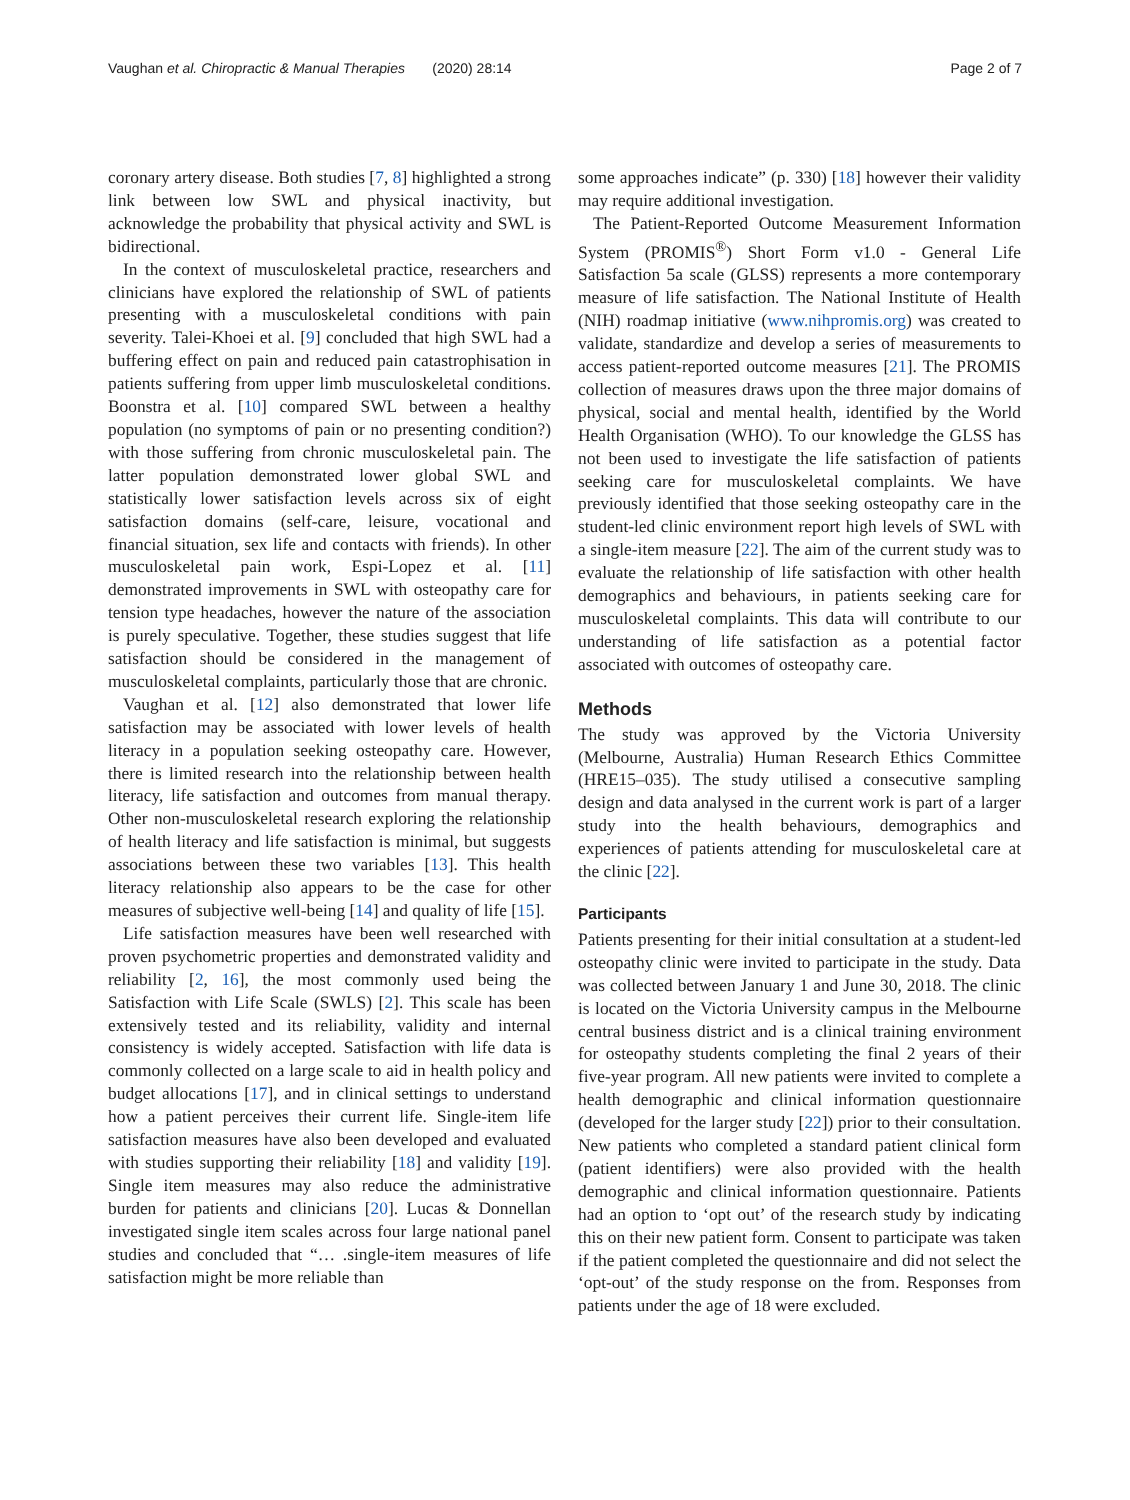Vaughan et al. Chiropractic & Manual Therapies (2020) 28:14 Page 2 of 7
coronary artery disease. Both studies [7, 8] highlighted a strong link between low SWL and physical inactivity, but acknowledge the probability that physical activity and SWL is bidirectional.
In the context of musculoskeletal practice, researchers and clinicians have explored the relationship of SWL of patients presenting with a musculoskeletal conditions with pain severity. Talei-Khoei et al. [9] concluded that high SWL had a buffering effect on pain and reduced pain catastrophisation in patients suffering from upper limb musculoskeletal conditions. Boonstra et al. [10] compared SWL between a healthy population (no symptoms of pain or no presenting condition?) with those suffering from chronic musculoskeletal pain. The latter population demonstrated lower global SWL and statistically lower satisfaction levels across six of eight satisfaction domains (self-care, leisure, vocational and financial situation, sex life and contacts with friends). In other musculoskeletal pain work, Espi-Lopez et al. [11] demonstrated improvements in SWL with osteopathy care for tension type headaches, however the nature of the association is purely speculative. Together, these studies suggest that life satisfaction should be considered in the management of musculoskeletal complaints, particularly those that are chronic.
Vaughan et al. [12] also demonstrated that lower life satisfaction may be associated with lower levels of health literacy in a population seeking osteopathy care. However, there is limited research into the relationship between health literacy, life satisfaction and outcomes from manual therapy. Other non-musculoskeletal research exploring the relationship of health literacy and life satisfaction is minimal, but suggests associations between these two variables [13]. This health literacy relationship also appears to be the case for other measures of subjective well-being [14] and quality of life [15].
Life satisfaction measures have been well researched with proven psychometric properties and demonstrated validity and reliability [2, 16], the most commonly used being the Satisfaction with Life Scale (SWLS) [2]. This scale has been extensively tested and its reliability, validity and internal consistency is widely accepted. Satisfaction with life data is commonly collected on a large scale to aid in health policy and budget allocations [17], and in clinical settings to understand how a patient perceives their current life. Single-item life satisfaction measures have also been developed and evaluated with studies supporting their reliability [18] and validity [19]. Single item measures may also reduce the administrative burden for patients and clinicians [20]. Lucas & Donnellan investigated single item scales across four large national panel studies and concluded that “… .single-item measures of life satisfaction might be more reliable than
some approaches indicate” (p. 330) [18] however their validity may require additional investigation.
The Patient-Reported Outcome Measurement Information System (PROMIS<sup>®</sup>) Short Form v1.0 - General Life Satisfaction 5a scale (GLSS) represents a more contemporary measure of life satisfaction. The National Institute of Health (NIH) roadmap initiative (www.nihpromis.org) was created to validate, standardize and develop a series of measurements to access patient-reported outcome measures [21]. The PROMIS collection of measures draws upon the three major domains of physical, social and mental health, identified by the World Health Organisation (WHO). To our knowledge the GLSS has not been used to investigate the life satisfaction of patients seeking care for musculoskeletal complaints. We have previously identified that those seeking osteopathy care in the student-led clinic environment report high levels of SWL with a single-item measure [22]. The aim of the current study was to evaluate the relationship of life satisfaction with other health demographics and behaviours, in patients seeking care for musculoskeletal complaints. This data will contribute to our understanding of life satisfaction as a potential factor associated with outcomes of osteopathy care.
Methods
The study was approved by the Victoria University (Melbourne, Australia) Human Research Ethics Committee (HRE15–035). The study utilised a consecutive sampling design and data analysed in the current work is part of a larger study into the health behaviours, demographics and experiences of patients attending for musculoskeletal care at the clinic [22].
Participants
Patients presenting for their initial consultation at a student-led osteopathy clinic were invited to participate in the study. Data was collected between January 1 and June 30, 2018. The clinic is located on the Victoria University campus in the Melbourne central business district and is a clinical training environment for osteopathy students completing the final 2 years of their five-year program. All new patients were invited to complete a health demographic and clinical information questionnaire (developed for the larger study [22]) prior to their consultation. New patients who completed a standard patient clinical form (patient identifiers) were also provided with the health demographic and clinical information questionnaire. Patients had an option to ‘opt out’ of the research study by indicating this on their new patient form. Consent to participate was taken if the patient completed the questionnaire and did not select the ‘opt-out’ of the study response on the from. Responses from patients under the age of 18 were excluded.